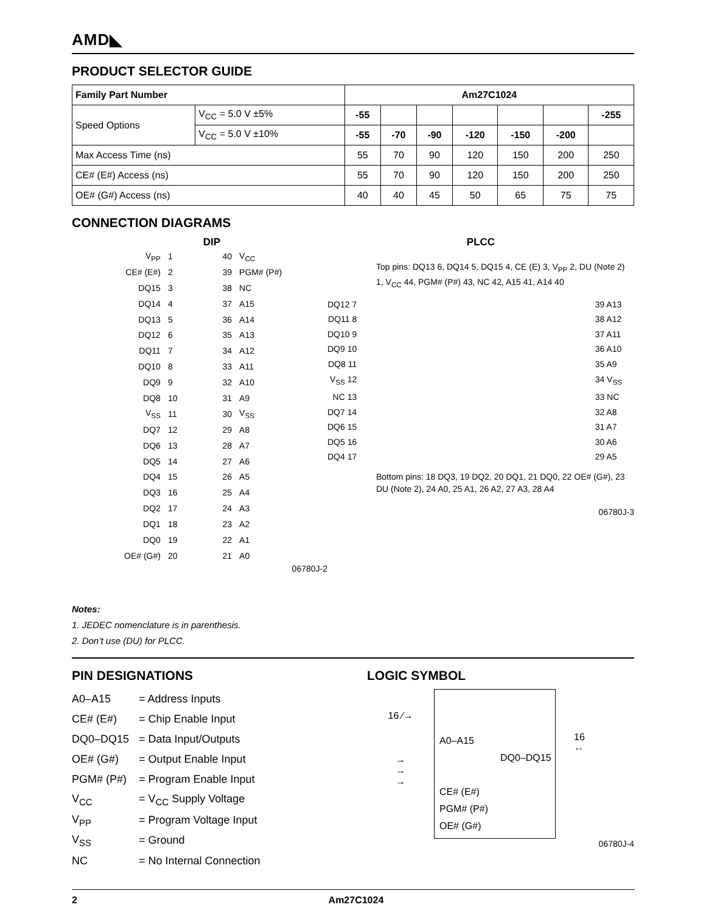AMD◣
PRODUCT SELECTOR GUIDE
| Family Part Number | | Am27C1024 | | | | | | |
| --- | --- | --- | --- | --- | --- | --- | --- | --- |
| Speed Options | V<sub>CC</sub> = 5.0 V ±5% | -55 | | | | | | -255 |
| | V<sub>CC</sub> = 5.0 V ±10% | -55 | -70 | -90 | -120 | -150 | -200 | |
| Max Access Time (ns) | | 55 | 70 | 90 | 120 | 150 | 200 | 250 |
| CE# (E#) Access (ns) | | 55 | 70 | 90 | 120 | 150 | 200 | 250 |
| OE# (G#) Access (ns) | | 40 | 40 | 45 | 50 | 65 | 75 | 75 |
CONNECTION DIAGRAMS
DIP
| V<sub>PP</sub> | 1 | | 40 | V<sub>CC</sub> |
| CE# (E#) | 2 | | 39 | PGM# (P#) |
| DQ15 | 3 | | 38 | NC |
| DQ14 | 4 | | 37 | A15 |
| DQ13 | 5 | | 36 | A14 |
| DQ12 | 6 | | 35 | A13 |
| DQ11 | 7 | | 34 | A12 |
| DQ10 | 8 | | 33 | A11 |
| DQ9 | 9 | | 32 | A10 |
| DQ8 | 10 | | 31 | A9 |
| V<sub>SS</sub> | 11 | | 30 | V<sub>SS</sub> |
| DQ7 | 12 | | 29 | A8 |
| DQ6 | 13 | | 28 | A7 |
| DQ5 | 14 | | 27 | A6 |
| DQ4 | 15 | | 26 | A5 |
| DQ3 | 16 | | 25 | A4 |
| DQ2 | 17 | | 24 | A3 |
| DQ1 | 18 | | 23 | A2 |
| DQ0 | 19 | | 22 | A1 |
| OE# (G#) | 20 | | 21 | A0 |
06780J-2
PLCC
Top pins: DQ13 6, DQ14 5, DQ15 4, CE (E) 3, V<sub>PP</sub> 2, DU (Note 2) 1, V<sub>CC</sub> 44, PGM# (P#) 43, NC 42, A15 41, A14 40
DQ12 7
DQ11 8
DQ10 9
DQ9 10
DQ8 11
V<sub>SS</sub> 12
NC 13
DQ7 14
DQ6 15
DQ5 16
DQ4 17
39 A13
38 A12
37 A11
36 A10
35 A9
34 V<sub>SS</sub>
33 NC
32 A8
31 A7
30 A6
29 A5
Bottom pins: 18 DQ3, 19 DQ2, 20 DQ1, 21 DQ0, 22 OE# (G#), 23 DU (Note 2), 24 A0, 25 A1, 26 A2, 27 A3, 28 A4
06780J-3
Notes:
1. JEDEC nomenclature is in parenthesis.
2. Don’t use (DU) for PLCC.
PIN DESIGNATIONS
| A0–A15 | = Address Inputs |
| CE# (E#) | = Chip Enable Input |
| DQ0–DQ15 | = Data Input/Outputs |
| OE# (G#) | = Output Enable Input |
| PGM# (P#) | = Program Enable Input |
| V<sub>CC</sub> | = V<sub>CC</sub> Supply Voltage |
| V<sub>PP</sub> | = Program Voltage Input |
| V<sub>SS</sub> | = Ground |
| NC | = No Internal Connection |
LOGIC SYMBOL
16 ⁄→
→
→
→
A0–A15
DQ0–DQ15
CE# (E#)
PGM# (P#)
OE# (G#)
16
⇔
06780J-4
2 Am27C1024